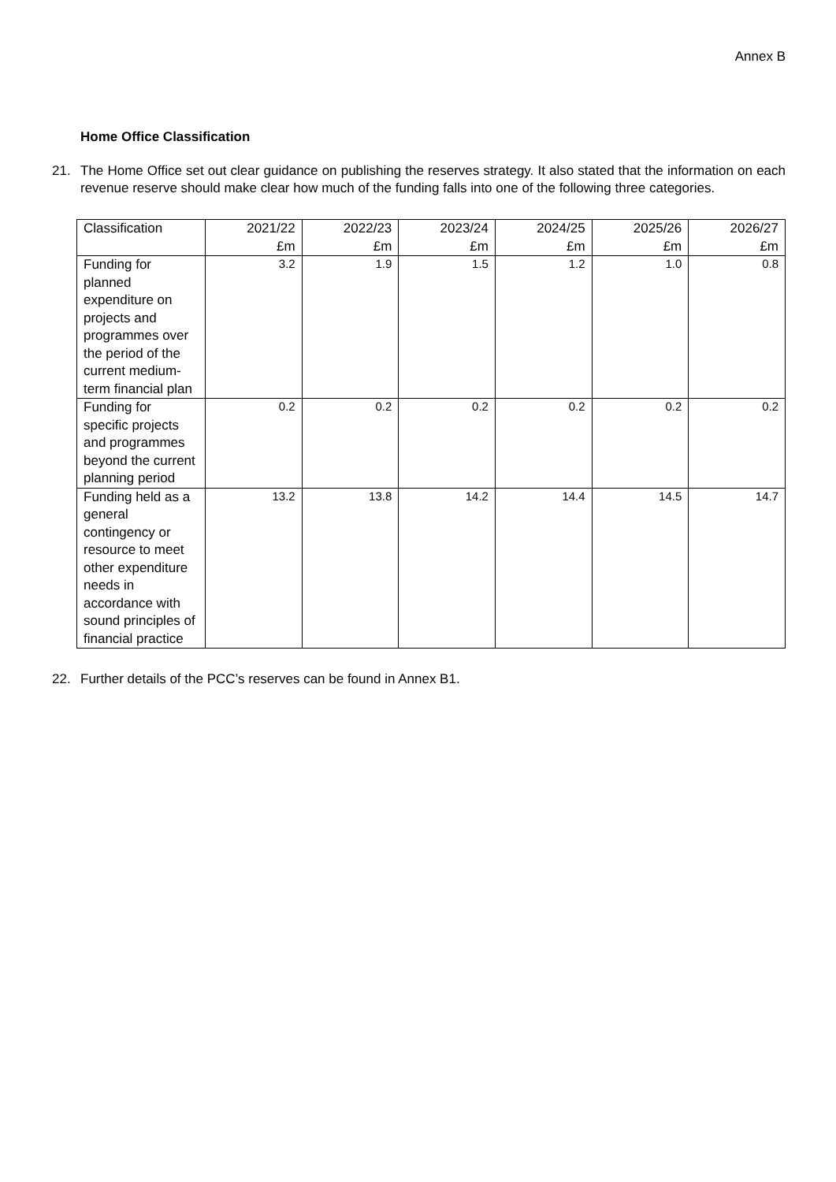Annex B
Home Office Classification
21. The Home Office set out clear guidance on publishing the reserves strategy. It also stated that the information on each revenue reserve should make clear how much of the funding falls into one of the following three categories.
| Classification | 2021/22 £m | 2022/23 £m | 2023/24 £m | 2024/25 £m | 2025/26 £m | 2026/27 £m |
| --- | --- | --- | --- | --- | --- | --- |
| Funding for planned expenditure on projects and programmes over the period of the current medium-term financial plan | 3.2 | 1.9 | 1.5 | 1.2 | 1.0 | 0.8 |
| Funding for specific projects and programmes beyond the current planning period | 0.2 | 0.2 | 0.2 | 0.2 | 0.2 | 0.2 |
| Funding held as a general contingency or resource to meet other expenditure needs in accordance with sound principles of financial practice | 13.2 | 13.8 | 14.2 | 14.4 | 14.5 | 14.7 |
22. Further details of the PCC’s reserves can be found in Annex B1.